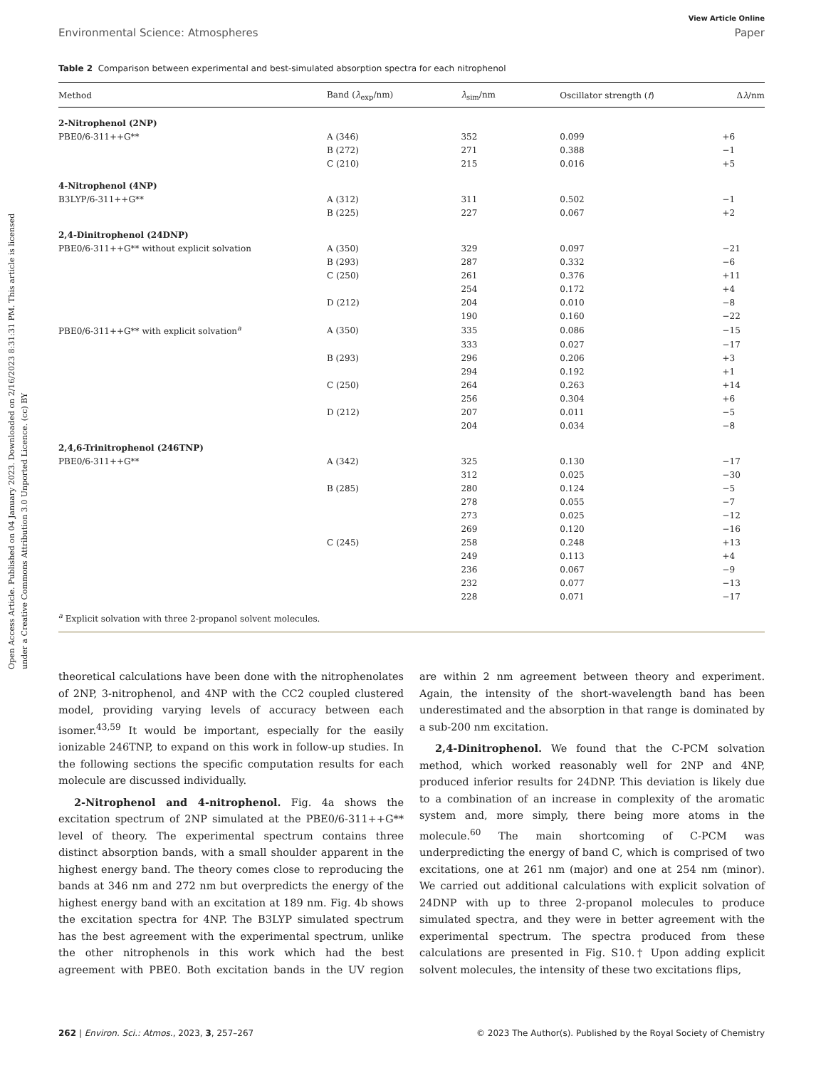Open Access Article. Published on 04 January 2023. Downloaded on 2/16/2023 8:31:31 PM. This article is licensed under a Creative Commons Attribution 3.0 Unported Licence. (cc) BY
View Article Online
Environmental Science: Atmospheres Paper
Table 2 Comparison between experimental and best-simulated absorption spectra for each nitrophenol
| Method | Band ( λ<sub>exp</sub>/nm) | λ<sub>sim</sub>/nm | Oscillator strength ( f ) | Δ λ /nm |
| --- | --- | --- | --- | --- |
| 2-Nitrophenol (2NP) | | | | |
| PBE0/6-311++G** | A (346) | 352 | 0.099 | +6 |
| | B (272) | 271 | 0.388 | −1 |
| | C (210) | 215 | 0.016 | +5 |
| 4-Nitrophenol (4NP) | | | | |
| B3LYP/6-311++G** | A (312) | 311 | 0.502 | −1 |
| | B (225) | 227 | 0.067 | +2 |
| 2,4-Dinitrophenol (24DNP) | | | | |
| PBE0/6-311++G** without explicit solvation | A (350) | 329 | 0.097 | −21 |
| | B (293) | 287 | 0.332 | −6 |
| | C (250) | 261 | 0.376 | +11 |
| | | 254 | 0.172 | +4 |
| | D (212) | 204 | 0.010 | −8 |
| | | 190 | 0.160 | −22 |
| PBE0/6-311++G** with explicit solvation<sup>a</sup> | A (350) | 335 | 0.086 | −15 |
| | | 333 | 0.027 | −17 |
| | B (293) | 296 | 0.206 | +3 |
| | | 294 | 0.192 | +1 |
| | C (250) | 264 | 0.263 | +14 |
| | | 256 | 0.304 | +6 |
| | D (212) | 207 | 0.011 | −5 |
| | | 204 | 0.034 | −8 |
| 2,4,6-Trinitrophenol (246TNP) | | | | |
| PBE0/6-311++G** | A (342) | 325 | 0.130 | −17 |
| | | 312 | 0.025 | −30 |
| | B (285) | 280 | 0.124 | −5 |
| | | 278 | 0.055 | −7 |
| | | 273 | 0.025 | −12 |
| | | 269 | 0.120 | −16 |
| | C (245) | 258 | 0.248 | +13 |
| | | 249 | 0.113 | +4 |
| | | 236 | 0.067 | −9 |
| | | 232 | 0.077 | −13 |
| | | 228 | 0.071 | −17 |
<sup>a</sup> Explicit solvation with three 2-propanol solvent molecules.
theoretical calculations have been done with the nitrophenolates of 2NP, 3-nitrophenol, and 4NP with the CC2 coupled clustered model, providing varying levels of accuracy between each isomer.<sup>43,59</sup> It would be important, especially for the easily ionizable 246TNP, to expand on this work in follow-up studies. In the following sections the specific computation results for each molecule are discussed individually.
2-Nitrophenol and 4-nitrophenol. Fig. 4a shows the excitation spectrum of 2NP simulated at the PBE0/6-311++G** level of theory. The experimental spectrum contains three distinct absorption bands, with a small shoulder apparent in the highest energy band. The theory comes close to reproducing the bands at 346 nm and 272 nm but overpredicts the energy of the highest energy band with an excitation at 189 nm. Fig. 4b shows the excitation spectra for 4NP. The B3LYP simulated spectrum has the best agreement with the experimental spectrum, unlike the other nitrophenols in this work which had the best agreement with PBE0. Both excitation bands in the UV region are within 2 nm agreement between theory and experiment. Again, the intensity of the short-wavelength band has been underestimated and the absorption in that range is dominated by a sub-200 nm excitation.
2,4-Dinitrophenol. We found that the C-PCM solvation method, which worked reasonably well for 2NP and 4NP, produced inferior results for 24DNP. This deviation is likely due to a combination of an increase in complexity of the aromatic system and, more simply, there being more atoms in the molecule.<sup>60</sup> The main shortcoming of C-PCM was underpredicting the energy of band C, which is comprised of two excitations, one at 261 nm (major) and one at 254 nm (minor). We carried out additional calculations with explicit solvation of 24DNP with up to three 2-propanol molecules to produce simulated spectra, and they were in better agreement with the experimental spectrum. The spectra produced from these calculations are presented in Fig. S10.† Upon adding explicit solvent molecules, the intensity of these two excitations flips,
262 | Environ. Sci.: Atmos., 2023, 3, 257–267 © 2023 The Author(s). Published by the Royal Society of Chemistry